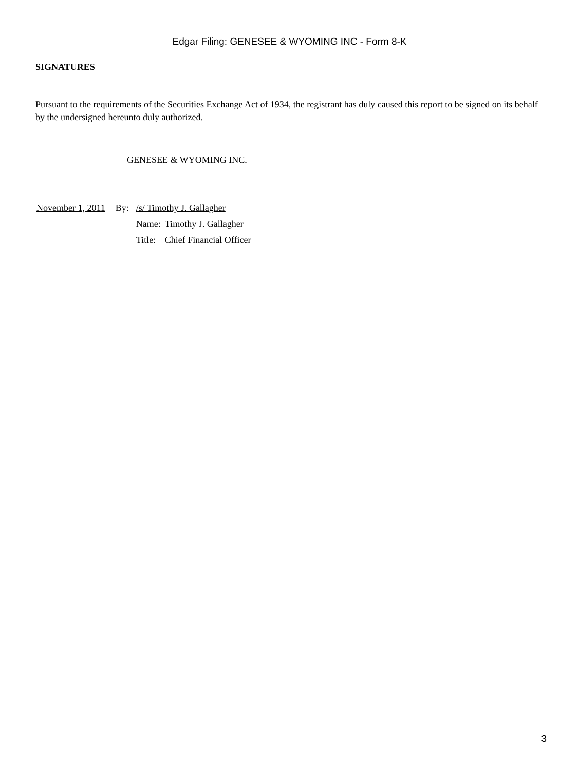Edgar Filing: GENESEE & WYOMING INC - Form 8-K
SIGNATURES
Pursuant to the requirements of the Securities Exchange Act of 1934, the registrant has duly caused this report to be signed on its behalf by the undersigned hereunto duly authorized.
GENESEE & WYOMING INC.
| November 1, 2011 | By: | /s/ Timothy J. Gallagher | |
| | | Name: | Timothy J. Gallagher |
| | | Title: | Chief Financial Officer |
3